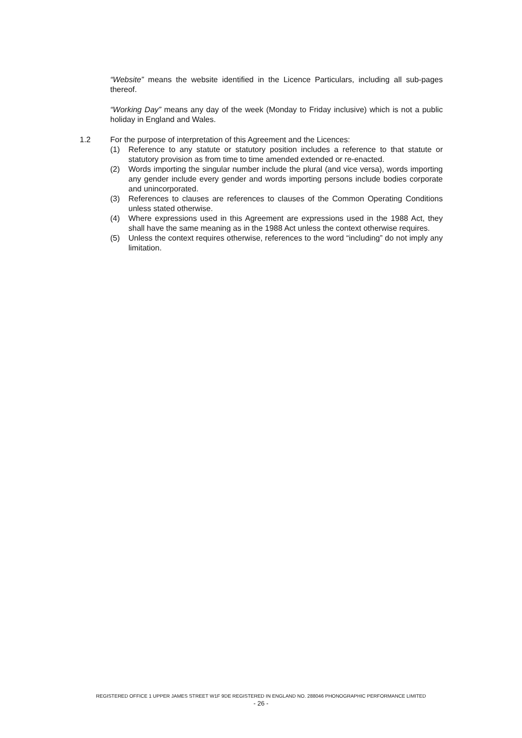“Website” means the website identified in the Licence Particulars, including all sub-pages thereof.
“Working Day” means any day of the week (Monday to Friday inclusive) which is not a public holiday in England and Wales.
1.2 For the purpose of interpretation of this Agreement and the Licences:
(1) Reference to any statute or statutory position includes a reference to that statute or statutory provision as from time to time amended extended or re-enacted.
(2) Words importing the singular number include the plural (and vice versa), words importing any gender include every gender and words importing persons include bodies corporate and unincorporated.
(3) References to clauses are references to clauses of the Common Operating Conditions unless stated otherwise.
(4) Where expressions used in this Agreement are expressions used in the 1988 Act, they shall have the same meaning as in the 1988 Act unless the context otherwise requires.
(5) Unless the context requires otherwise, references to the word “including” do not imply any limitation.
REGISTERED OFFICE 1 UPPER JAMES STREET W1F 9DE REGISTERED IN ENGLAND NO. 288046 PHONOGRAPHIC PERFORMANCE LIMITED
- 26 -